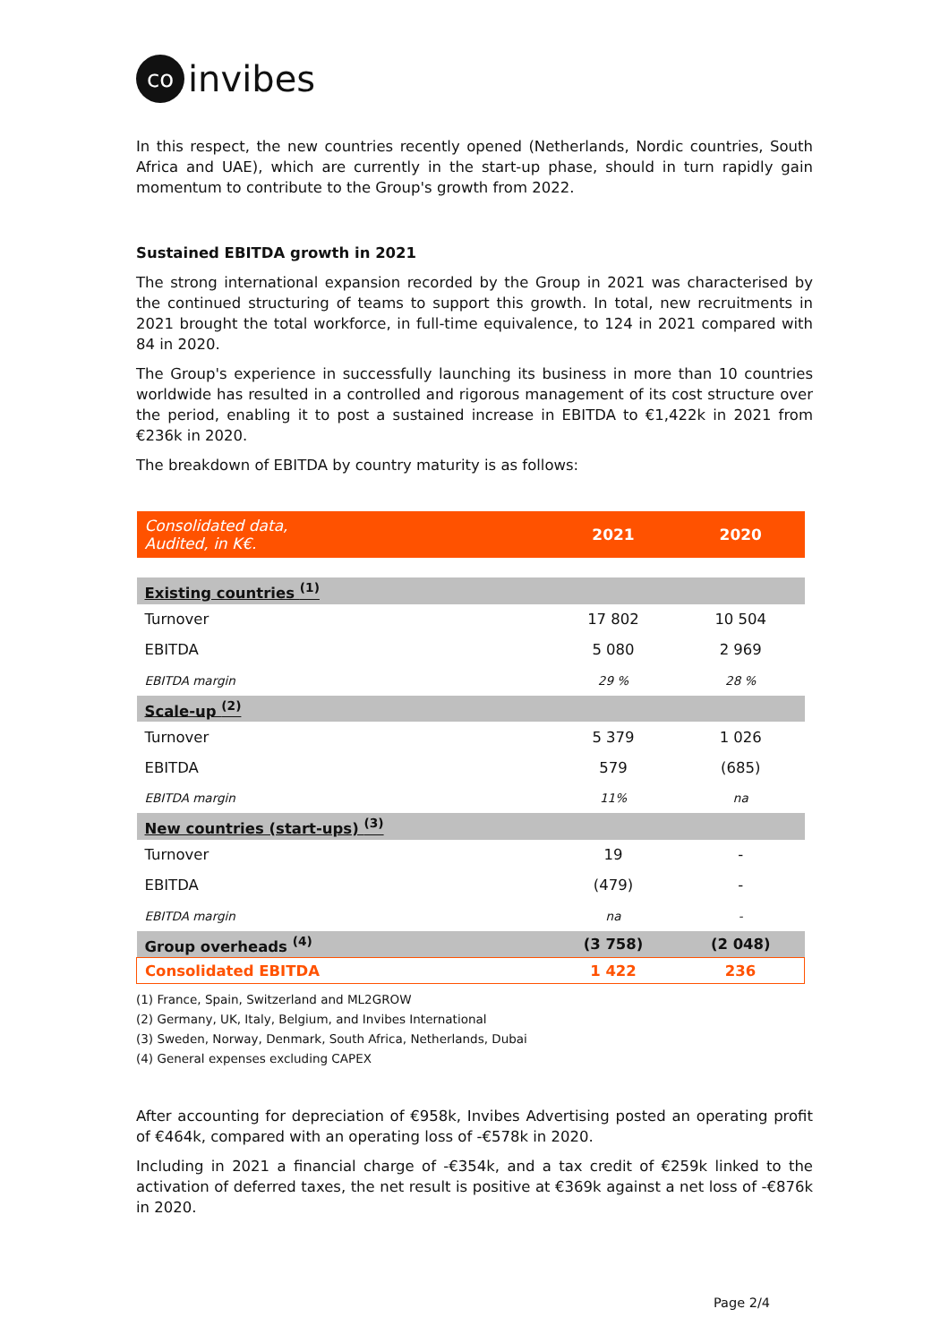co invibes
In this respect, the new countries recently opened (Netherlands, Nordic countries, South Africa and UAE), which are currently in the start-up phase, should in turn rapidly gain momentum to contribute to the Group's growth from 2022.
Sustained EBITDA growth in 2021
The strong international expansion recorded by the Group in 2021 was characterised by the continued structuring of teams to support this growth. In total, new recruitments in 2021 brought the total workforce, in full-time equivalence, to 124 in 2021 compared with 84 in 2020.
The Group's experience in successfully launching its business in more than 10 countries worldwide has resulted in a controlled and rigorous management of its cost structure over the period, enabling it to post a sustained increase in EBITDA to €1,422k in 2021 from €236k in 2020.
The breakdown of EBITDA by country maturity is as follows:
| Consolidated data, Audited, in K€. | 2021 | 2020 |
| --- | --- | --- |
| Existing countries <sup>(1)</sup> | | |
| Turnover | 17 802 | 10 504 |
| EBITDA | 5 080 | 2 969 |
| EBITDA margin | 29 % | 28 % |
| Scale-up <sup>(2)</sup> | | |
| Turnover | 5 379 | 1 026 |
| EBITDA | 579 | (685) |
| EBITDA margin | 11% | na |
| New countries (start-ups) <sup>(3)</sup> | | |
| Turnover | 19 | - |
| EBITDA | (479) | - |
| EBITDA margin | na | - |
| Group overheads <sup>(4)</sup> | (3 758) | (2 048) |
| Consolidated EBITDA | 1 422 | 236 |
(1) France, Spain, Switzerland and ML2GROW
(2) Germany, UK, Italy, Belgium, and Invibes International
(3) Sweden, Norway, Denmark, South Africa, Netherlands, Dubai
(4) General expenses excluding CAPEX
After accounting for depreciation of €958k, Invibes Advertising posted an operating profit of €464k, compared with an operating loss of -€578k in 2020.
Including in 2021 a financial charge of -€354k, and a tax credit of €259k linked to the activation of deferred taxes, the net result is positive at €369k against a net loss of -€876k in 2020.
Page 2/4